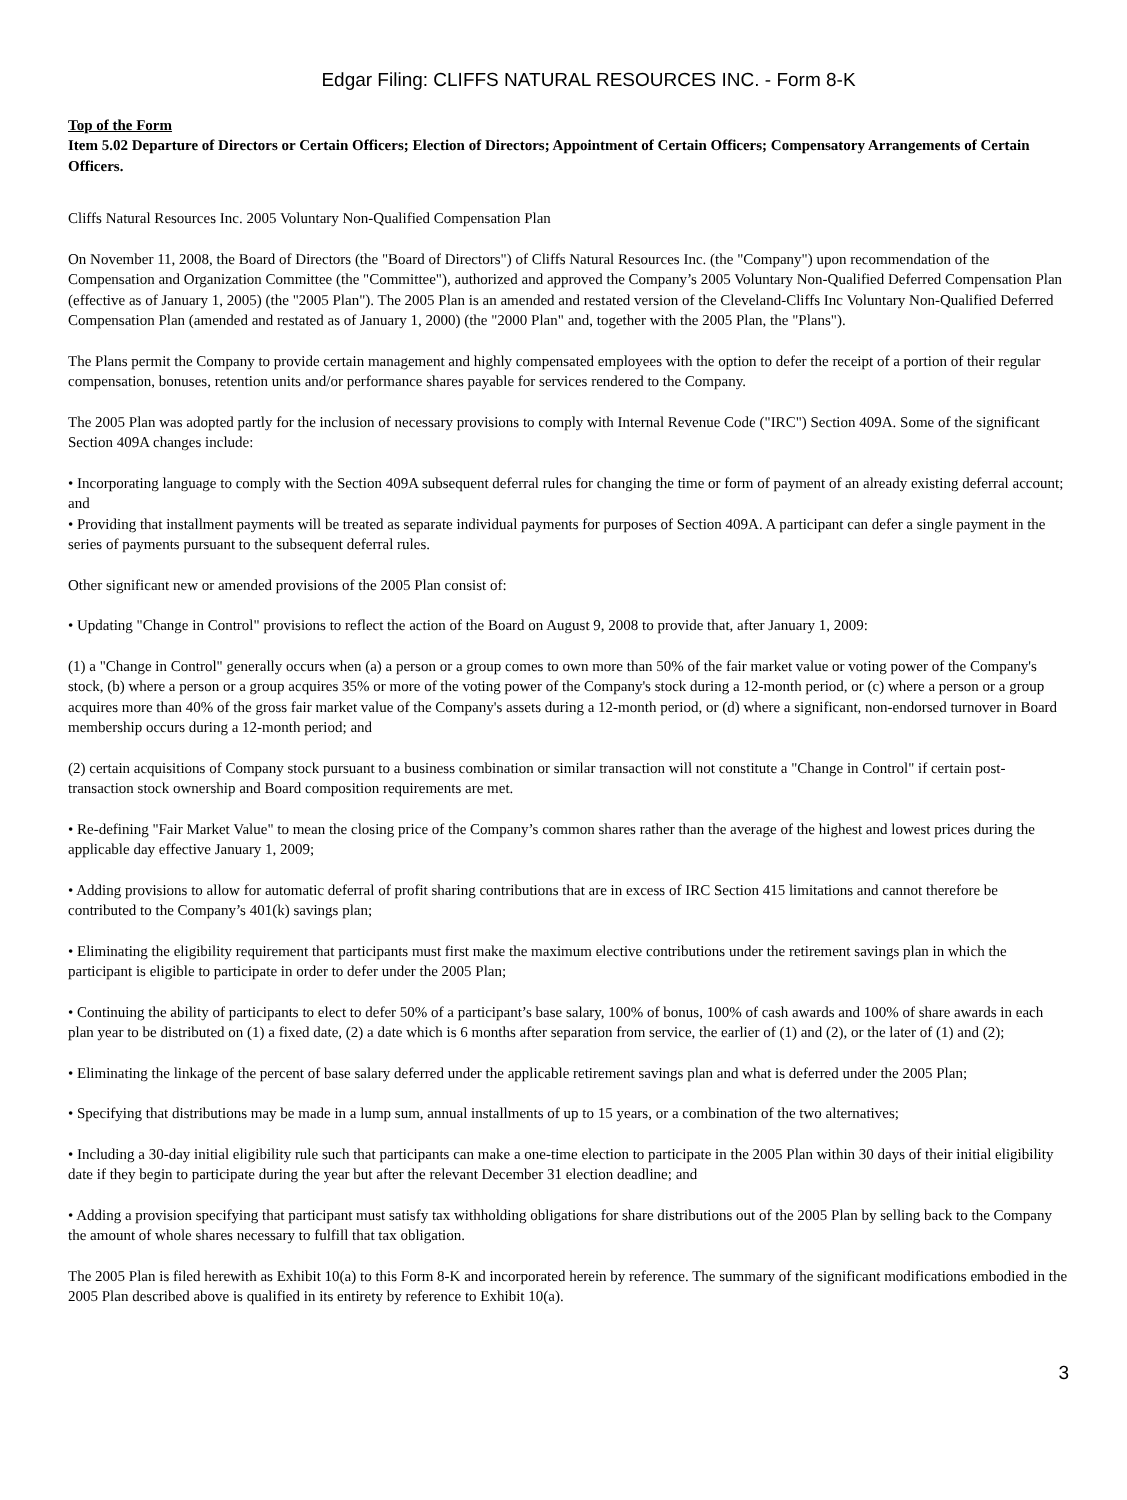Edgar Filing: CLIFFS NATURAL RESOURCES INC. - Form 8-K
Top of the Form
Item 5.02 Departure of Directors or Certain Officers; Election of Directors; Appointment of Certain Officers; Compensatory Arrangements of Certain Officers.
Cliffs Natural Resources Inc. 2005 Voluntary Non-Qualified Compensation Plan
On November 11, 2008, the Board of Directors (the "Board of Directors") of Cliffs Natural Resources Inc. (the "Company") upon recommendation of the Compensation and Organization Committee (the "Committee"), authorized and approved the Company’s 2005 Voluntary Non-Qualified Deferred Compensation Plan (effective as of January 1, 2005) (the "2005 Plan"). The 2005 Plan is an amended and restated version of the Cleveland-Cliffs Inc Voluntary Non-Qualified Deferred Compensation Plan (amended and restated as of January 1, 2000) (the "2000 Plan" and, together with the 2005 Plan, the "Plans").
The Plans permit the Company to provide certain management and highly compensated employees with the option to defer the receipt of a portion of their regular compensation, bonuses, retention units and/or performance shares payable for services rendered to the Company.
The 2005 Plan was adopted partly for the inclusion of necessary provisions to comply with Internal Revenue Code ("IRC") Section 409A. Some of the significant Section 409A changes include:
• Incorporating language to comply with the Section 409A subsequent deferral rules for changing the time or form of payment of an already existing deferral account; and
• Providing that installment payments will be treated as separate individual payments for purposes of Section 409A. A participant can defer a single payment in the series of payments pursuant to the subsequent deferral rules.
Other significant new or amended provisions of the 2005 Plan consist of:
• Updating "Change in Control" provisions to reflect the action of the Board on August 9, 2008 to provide that, after January 1, 2009:
(1) a "Change in Control" generally occurs when (a) a person or a group comes to own more than 50% of the fair market value or voting power of the Company's stock, (b) where a person or a group acquires 35% or more of the voting power of the Company's stock during a 12-month period, or (c) where a person or a group acquires more than 40% of the gross fair market value of the Company's assets during a 12-month period, or (d) where a significant, non-endorsed turnover in Board membership occurs during a 12-month period; and
(2) certain acquisitions of Company stock pursuant to a business combination or similar transaction will not constitute a "Change in Control" if certain post-transaction stock ownership and Board composition requirements are met.
• Re-defining "Fair Market Value" to mean the closing price of the Company’s common shares rather than the average of the highest and lowest prices during the applicable day effective January 1, 2009;
• Adding provisions to allow for automatic deferral of profit sharing contributions that are in excess of IRC Section 415 limitations and cannot therefore be contributed to the Company’s 401(k) savings plan;
• Eliminating the eligibility requirement that participants must first make the maximum elective contributions under the retirement savings plan in which the participant is eligible to participate in order to defer under the 2005 Plan;
• Continuing the ability of participants to elect to defer 50% of a participant’s base salary, 100% of bonus, 100% of cash awards and 100% of share awards in each plan year to be distributed on (1) a fixed date, (2) a date which is 6 months after separation from service, the earlier of (1) and (2), or the later of (1) and (2);
• Eliminating the linkage of the percent of base salary deferred under the applicable retirement savings plan and what is deferred under the 2005 Plan;
• Specifying that distributions may be made in a lump sum, annual installments of up to 15 years, or a combination of the two alternatives;
• Including a 30-day initial eligibility rule such that participants can make a one-time election to participate in the 2005 Plan within 30 days of their initial eligibility date if they begin to participate during the year but after the relevant December 31 election deadline; and
• Adding a provision specifying that participant must satisfy tax withholding obligations for share distributions out of the 2005 Plan by selling back to the Company the amount of whole shares necessary to fulfill that tax obligation.
The 2005 Plan is filed herewith as Exhibit 10(a) to this Form 8-K and incorporated herein by reference. The summary of the significant modifications embodied in the 2005 Plan described above is qualified in its entirety by reference to Exhibit 10(a).
3